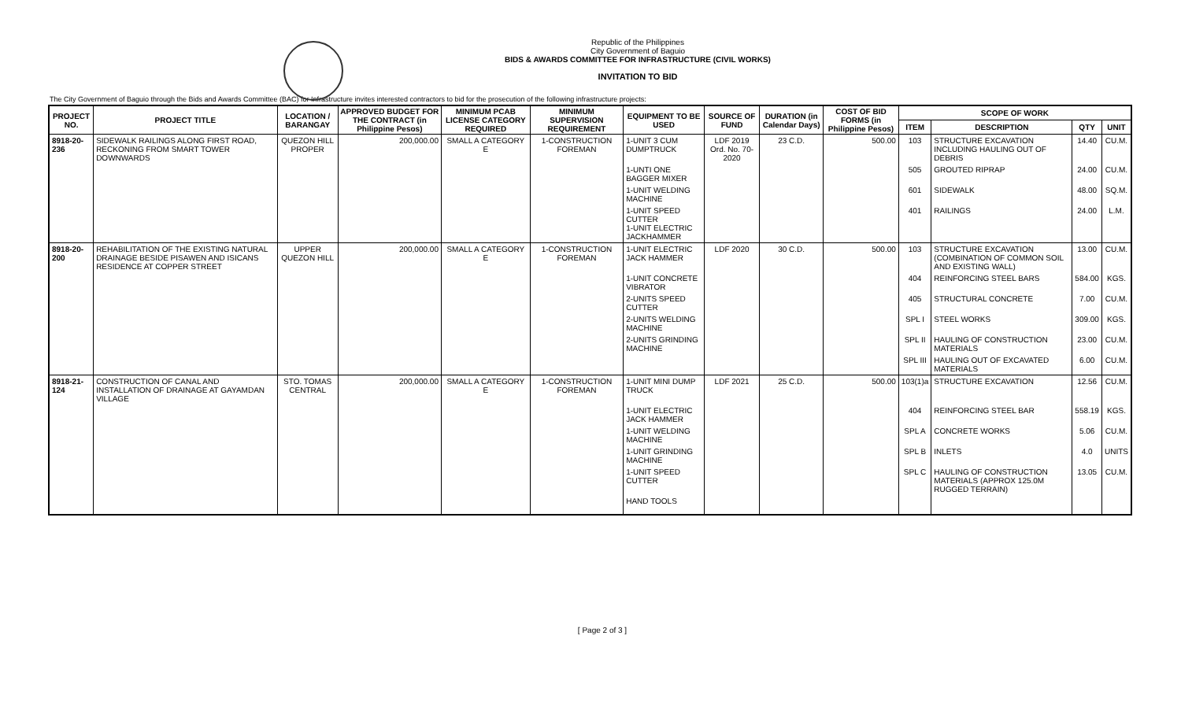Republic of the Philippines
City Government of Baguio
BIDS & AWARDS COMMITTEE FOR INFRASTRUCTURE (CIVIL WORKS)
INVITATION TO BID
The City Government of Baguio through the Bids and Awards Committee (BAC) for Infrastructure invites interested contractors to bid for the prosecution of the following infrastructure projects:
| PROJECT NO. | PROJECT TITLE | LOCATION / BARANGAY | APPROVED BUDGET FOR THE CONTRACT (in Philippine Pesos) | MINIMUM PCAB LICENSE CATEGORY REQUIRED | MINIMUM SUPERVISION REQUIREMENT | EQUIPMENT TO BE USED | SOURCE OF FUND | DURATION (in Calendar Days) | COST OF BID FORMS (in Philippine Pesos) | SCOPE OF WORK | | | |
| --- | --- | --- | --- | --- | --- | --- | --- | --- | --- | --- | --- | --- | --- |
| | | | | | | | | | | ITEM | DESCRIPTION | QTY | UNIT |
| 8918-20-236 | SIDEWALK RAILINGS ALONG FIRST ROAD, RECKONING FROM SMART TOWER DOWNWARDS | QUEZON HILL PROPER | 200,000.00 | SMALL A CATEGORY E | 1-CONSTRUCTION FOREMAN | 1-UNIT 3 CUM DUMPTRUCK | LDF 2019 Ord. No. 70-2020 | 23 C.D. | 500.00 | 103 | STRUCTURE EXCAVATION INCLUDING HAULING OUT OF DEBRIS | 14.40 | CU.M. |
| | | | | | | 1-UNTI ONE BAGGER MIXER | | | | 505 | GROUTED RIPRAP | 24.00 | CU.M. |
| | | | | | | 1-UNIT WELDING MACHINE | | | | 601 | SIDEWALK | 48.00 | SQ.M. |
| | | | | | | 1-UNIT SPEED CUTTER 1-UNIT ELECTRIC JACKHAMMER | | | | 401 | RAILINGS | 24.00 | L.M. |
| 8918-20-200 | REHABILITATION OF THE EXISTING NATURAL DRAINAGE BESIDE PISAWEN AND ISICANS RESIDENCE AT COPPER STREET | UPPER QUEZON HILL | 200,000.00 | SMALL A CATEGORY E | 1-CONSTRUCTION FOREMAN | 1-UNIT ELECTRIC JACK HAMMER | LDF 2020 | 30 C.D. | 500.00 | 103 | STRUCTURE EXCAVATION (COMBINATION OF COMMON SOIL AND EXISTING WALL) | 13.00 | CU.M. |
| | | | | | | 1-UNIT CONCRETE VIBRATOR | | | | 404 | REINFORCING STEEL BARS | 584.00 | KGS. |
| | | | | | | 2-UNITS SPEED CUTTER | | | | 405 | STRUCTURAL CONCRETE | 7.00 | CU.M. |
| | | | | | | 2-UNITS WELDING MACHINE | | | | SPL I | STEEL WORKS | 309.00 | KGS. |
| | | | | | | 2-UNITS GRINDING MACHINE | | | | SPL II | HAULING OF CONSTRUCTION MATERIALS | 23.00 | CU.M. |
| | | | | | | | | | | SPL III | HAULING OUT OF EXCAVATED MATERIALS | 6.00 | CU.M. |
| 8918-21-124 | CONSTRUCTION OF CANAL AND INSTALLATION OF DRAINAGE AT GAYAMDAN VILLAGE | STO. TOMAS CENTRAL | 200,000.00 | SMALL A CATEGORY E | 1-CONSTRUCTION FOREMAN | 1-UNIT MINI DUMP TRUCK | LDF 2021 | 25 C.D. | 500.00 | 103(1)a | STRUCTURE EXCAVATION | 12.56 | CU.M. |
| | | | | | | 1-UNIT ELECTRIC JACK HAMMER | | | | 404 | REINFORCING STEEL BAR | 558.19 | KGS. |
| | | | | | | 1-UNIT WELDING MACHINE | | | | SPL A | CONCRETE WORKS | 5.06 | CU.M. |
| | | | | | | 1-UNIT GRINDING MACHINE | | | | SPL B | INLETS | 4.0 | UNITS |
| | | | | | | 1-UNIT SPEED CUTTER | | | | SPL C | HAULING OF CONSTRUCTION MATERIALS (APPROX 125.0M RUGGED TERRAIN) | 13.05 | CU.M. |
| | | | | | | HAND TOOLS | | | | | | | |
[ Page 2 of 3 ]